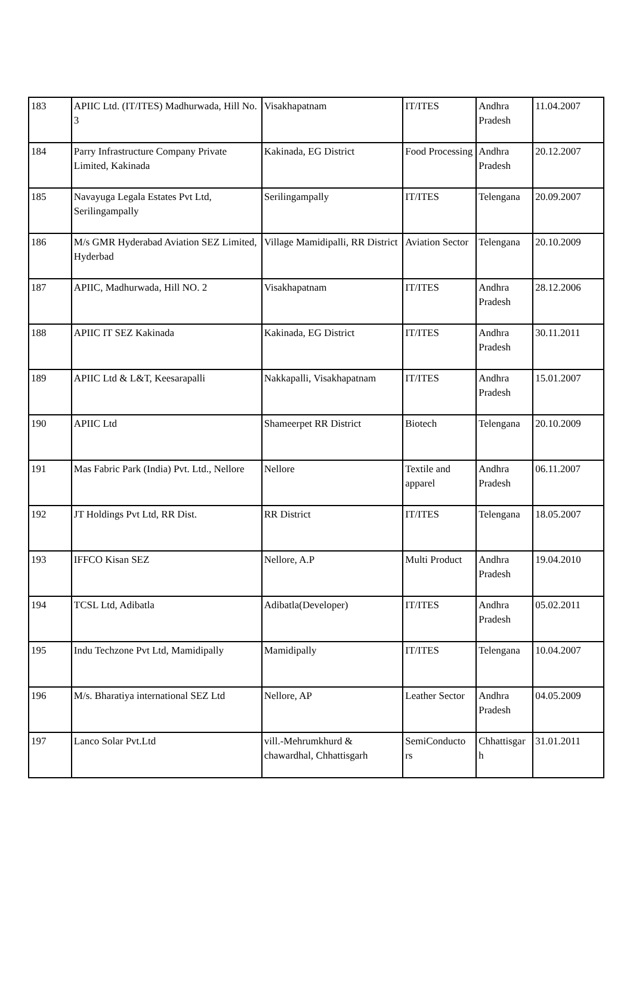| 183 | APIIC Ltd. (IT/ITES) Madhurwada, Hill No. 3 | Visakhapatnam | IT/ITES | Andhra Pradesh | 11.04.2007 |
| 184 | Parry Infrastructure Company Private Limited, Kakinada | Kakinada, EG District | Food Processing | Andhra Pradesh | 20.12.2007 |
| 185 | Navayuga Legala Estates Pvt Ltd, Serilingampally | Serilingampally | IT/ITES | Telengana | 20.09.2007 |
| 186 | M/s GMR Hyderabad Aviation SEZ Limited, Hyderbad | Village Mamidipalli, RR District | Aviation Sector | Telengana | 20.10.2009 |
| 187 | APIIC, Madhurwada, Hill NO. 2 | Visakhapatnam | IT/ITES | Andhra Pradesh | 28.12.2006 |
| 188 | APIIC IT SEZ Kakinada | Kakinada, EG District | IT/ITES | Andhra Pradesh | 30.11.2011 |
| 189 | APIIC Ltd & L&T, Keesarapalli | Nakkapalli, Visakhapatnam | IT/ITES | Andhra Pradesh | 15.01.2007 |
| 190 | APIIC Ltd | Shameerpet RR District | Biotech | Telengana | 20.10.2009 |
| 191 | Mas Fabric Park (India) Pvt. Ltd., Nellore | Nellore | Textile and apparel | Andhra Pradesh | 06.11.2007 |
| 192 | JT Holdings Pvt Ltd, RR Dist. | RR District | IT/ITES | Telengana | 18.05.2007 |
| 193 | IFFCO Kisan SEZ | Nellore, A.P | Multi Product | Andhra Pradesh | 19.04.2010 |
| 194 | TCSL Ltd, Adibatla | Adibatla(Developer) | IT/ITES | Andhra Pradesh | 05.02.2011 |
| 195 | Indu Techzone Pvt Ltd, Mamidipally | Mamidipally | IT/ITES | Telengana | 10.04.2007 |
| 196 | M/s. Bharatiya international SEZ Ltd | Nellore, AP | Leather Sector | Andhra Pradesh | 04.05.2009 |
| 197 | Lanco Solar Pvt.Ltd | vill.-Mehrumkhurd & chawardhal, Chhattisgarh | SemiConducto rs | Chhattisgar h | 31.01.2011 |